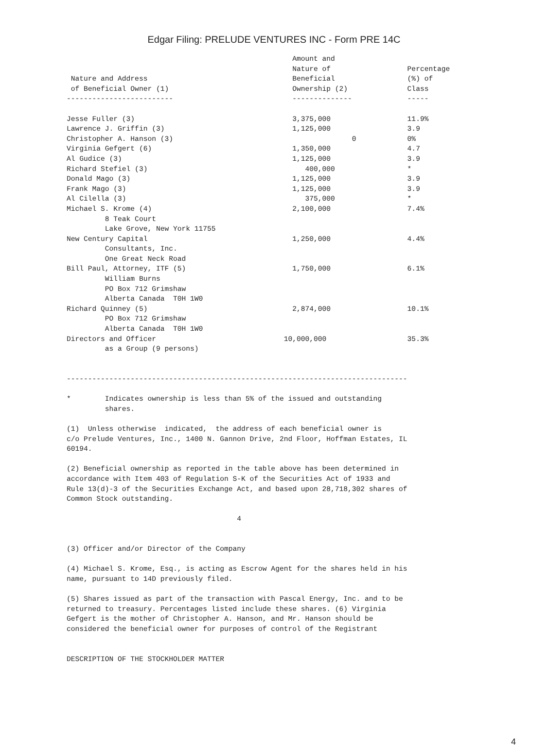Edgar Filing: PRELUDE VENTURES INC - Form PRE 14C
                                                     Amount and
                                                     Nature of                  Percentage
 Nature and Address                                  Beneficial                 (%) of
 of Beneficial Owner (1)                             Ownership (2)              Class
-------------------------                            --------------             -----

Jesse Fuller (3)                                     3,375,000                  11.9%
Lawrence J. Griffin (3)                              1,125,000                  3.9
Christopher A. Hanson (3)                                          0            0%
Virginia Gefgert (6)                                 1,350,000                  4.7
Al Gudice (3)                                        1,125,000                  3.9
Richard Stefiel (3)                                     400,000                 *
Donald Mago (3)                                      1,125,000                  3.9
Frank Mago (3)                                       1,125,000                  3.9
Al Cilella (3)                                          375,000                 *
Michael S. Krome (4)                                 2,100,000                  7.4%
         8 Teak Court
         Lake Grove, New York 11755
New Century Capital                                  1,250,000                  4.4%
         Consultants, Inc.
         One Great Neck Road
Bill Paul, Attorney, ITF (5)                         1,750,000                  6.1%
         William Burns
         PO Box 712 Grimshaw
         Alberta Canada  T0H 1W0
Richard Quinney (5)                                  2,874,000                  10.1%
         PO Box 712 Grimshaw
         Alberta Canada  T0H 1W0
Directors and Officer                              10,000,000                   35.3%
         as a Group (9 persons)


--------------------------------------------------------------------------------

*        Indicates ownership is less than 5% of the issued and outstanding
         shares.

(1)  Unless otherwise  indicated,  the address of each beneficial owner is
c/o Prelude Ventures, Inc., 1400 N. Gannon Drive, 2nd Floor, Hoffman Estates, IL
60194.

(2) Beneficial ownership as reported in the table above has been determined in
accordance with Item 403 of Regulation S-K of the Securities Act of 1933 and
Rule 13(d)-3 of the Securities Exchange Act, and based upon 28,718,302 shares of
Common Stock outstanding.

                                        4


(3) Officer and/or Director of the Company

(4) Michael S. Krome, Esq., is acting as Escrow Agent for the shares held in his
name, pursuant to 14D previously filed.

(5) Shares issued as part of the transaction with Pascal Energy, Inc. and to be
returned to treasury. Percentages listed include these shares. (6) Virginia
Gefgert is the mother of Christopher A. Hanson, and Mr. Hanson should be
considered the beneficial owner for purposes of control of the Registrant


DESCRIPTION OF THE STOCKHOLDER MATTER
4